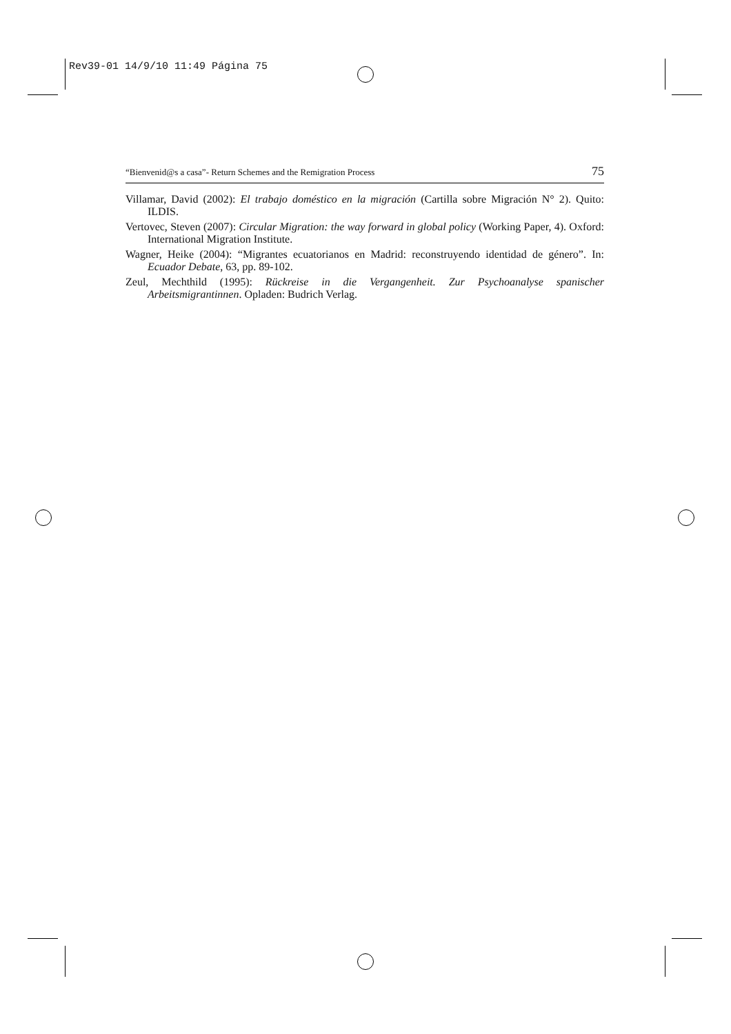Rev39-01 14/9/10 11:49 Página 75
“Bienvenid@s a casa”- Return Schemes and the Remigration Process 75
Villamar, David (2002): El trabajo doméstico en la migración (Cartilla sobre Migración N° 2). Quito: ILDIS.
Vertovec, Steven (2007): Circular Migration: the way forward in global policy (Working Paper, 4). Oxford: International Migration Institute.
Wagner, Heike (2004): “Migrantes ecuatorianos en Madrid: reconstruyendo identidad de género”. In: Ecuador Debate, 63, pp. 89-102.
Zeul, Mechthild (1995): Rückreise in die Vergangenheit. Zur Psychoanalyse spanischer Arbeitsmigrantinnen. Opladen: Budrich Verlag.